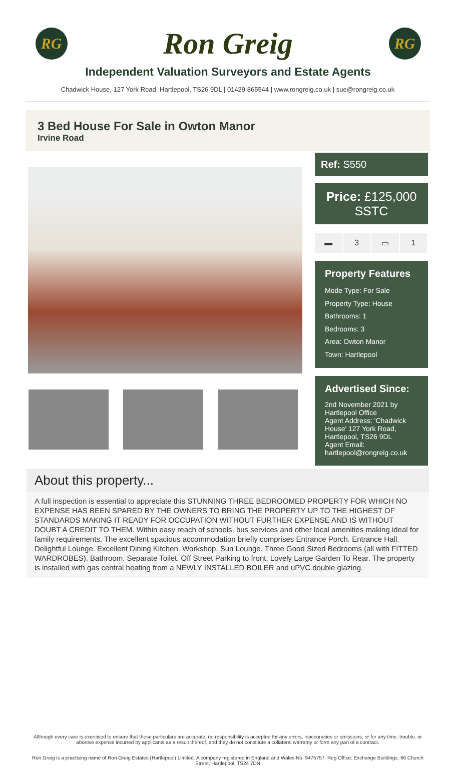RG
Ron Greig
RG
Independent Valuation Surveyors and Estate Agents
Chadwick House, 127 York Road, Hartlepool, TS26 9DL | 01429 865544 | www.rongreig.co.uk | sue@rongreig.co.uk
3 Bed House For Sale in Owton Manor
Irvine Road
Ref: S550
Price: £125,000 SSTC
▬ 3 ▭ 1
Property Features
Mode Type: For Sale
Property Type: House
Bathrooms: 1
Bedrooms: 3
Area: Owton Manor
Town: Hartlepool
Advertised Since:
2nd November 2021 by Hartlepool Office
Agent Address: 'Chadwick House' 127 York Road, Hartlepool, TS26 9DL
Agent Email: hartlepool@rongreig.co.uk
About this property...
A full inspection is essential to appreciate this STUNNING THREE BEDROOMED PROPERTY FOR WHICH NO EXPENSE HAS BEEN SPARED BY THE OWNERS TO BRING THE PROPERTY UP TO THE HIGHEST OF STANDARDS MAKING IT READY FOR OCCUPATION WITHOUT FURTHER EXPENSE AND IS WITHOUT DOUBT A CREDIT TO THEM. Within easy reach of schools, bus services and other local amenities making ideal for family requirements. The excellent spacious accommodation briefly comprises Entrance Porch. Entrance Hall. Delightful Lounge. Excellent Dining Kitchen. Workshop. Sun Lounge. Three Good Sized Bedrooms (all with FITTED WARDROBES). Bathroom. Separate Toilet. Off Street Parking to front. Lovely Large Garden To Rear. The property is installed with gas central heating from a NEWLY INSTALLED BOILER and uPVC double glazing.
Although every care is exercised to ensure that these particulars are accurate, no responsibility is accepted for any errors, inaccuracies or omissions, or for any time, trouble, or abortive expense incurred by applicants as a result thereof, and they do not constitute a collateral warranty or form any part of a contract.
Ron Greig is a practising name of Ron Greig Estates (Hartlepool) Limited. A company registered in England and Wales No. 9475757. Reg Office: Exchange Buildings, 66 Church Street, Hartlepool, TS24 7DN